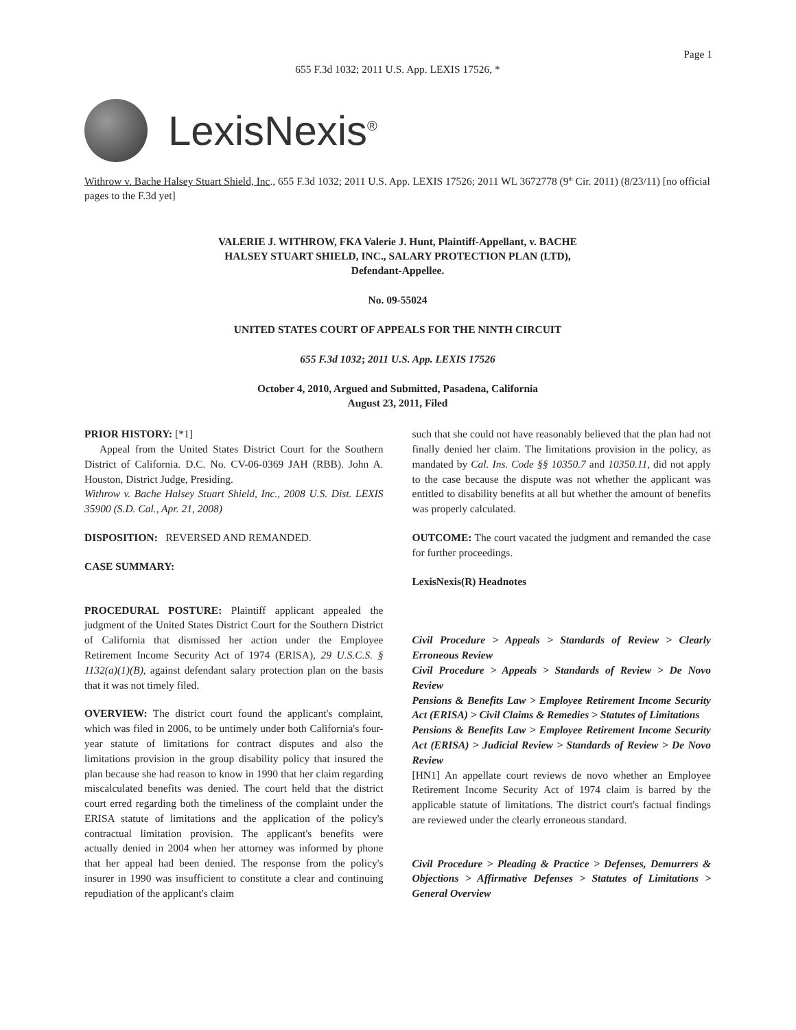Page 1
655 F.3d 1032; 2011 U.S. App. LEXIS 17526, *
LexisNexis<sup>®</sup>
Withrow v. Bache Halsey Stuart Shield, Inc., 655 F.3d 1032; 2011 U.S. App. LEXIS 17526; 2011 WL 3672778 (9<sup>th</sup> Cir. 2011) (8/23/11) [no official pages to the F.3d yet]
VALERIE J. WITHROW, FKA Valerie J. Hunt, Plaintiff-Appellant, v. BACHE
HALSEY STUART SHIELD, INC., SALARY PROTECTION PLAN (LTD),
Defendant-Appellee.
No. 09-55024
UNITED STATES COURT OF APPEALS FOR THE NINTH CIRCUIT
655 F.3d 1032; 2011 U.S. App. LEXIS 17526
October 4, 2010, Argued and Submitted, Pasadena, California
August 23, 2011, Filed
PRIOR HISTORY: [*1]
Appeal from the United States District Court for the Southern District of California. D.C. No. CV-06-0369 JAH (RBB). John A. Houston, District Judge, Presiding.
Withrow v. Bache Halsey Stuart Shield, Inc., 2008 U.S. Dist. LEXIS 35900 (S.D. Cal., Apr. 21, 2008)
DISPOSITION: REVERSED AND REMANDED.
CASE SUMMARY:
PROCEDURAL POSTURE: Plaintiff applicant appealed the judgment of the United States District Court for the Southern District of California that dismissed her action under the Employee Retirement Income Security Act of 1974 (ERISA), 29 U.S.C.S. § 1132(a)(1)(B), against defendant salary protection plan on the basis that it was not timely filed.
OVERVIEW: The district court found the applicant's complaint, which was filed in 2006, to be untimely under both California's four-year statute of limitations for contract disputes and also the limitations provision in the group disability policy that insured the plan because she had reason to know in 1990 that her claim regarding miscalculated benefits was denied. The court held that the district court erred regarding both the timeliness of the complaint under the ERISA statute of limitations and the application of the policy's contractual limitation provision. The applicant's benefits were actually denied in 2004 when her attorney was informed by phone that her appeal had been denied. The response from the policy's insurer in 1990 was insufficient to constitute a clear and continuing repudiation of the applicant's claim
such that she could not have reasonably believed that the plan had not finally denied her claim. The limitations provision in the policy, as mandated by Cal. Ins. Code §§ 10350.7 and 10350.11, did not apply to the case because the dispute was not whether the applicant was entitled to disability benefits at all but whether the amount of benefits was properly calculated.
OUTCOME: The court vacated the judgment and remanded the case for further proceedings.
LexisNexis(R) Headnotes
Civil Procedure > Appeals > Standards of Review > Clearly Erroneous Review
Civil Procedure > Appeals > Standards of Review > De Novo Review
Pensions & Benefits Law > Employee Retirement Income Security Act (ERISA) > Civil Claims & Remedies > Statutes of Limitations
Pensions & Benefits Law > Employee Retirement Income Security Act (ERISA) > Judicial Review > Standards of Review > De Novo Review
[HN1] An appellate court reviews de novo whether an Employee Retirement Income Security Act of 1974 claim is barred by the applicable statute of limitations. The district court's factual findings are reviewed under the clearly erroneous standard.
Civil Procedure > Pleading & Practice > Defenses, Demurrers & Objections > Affirmative Defenses > Statutes of Limitations > General Overview